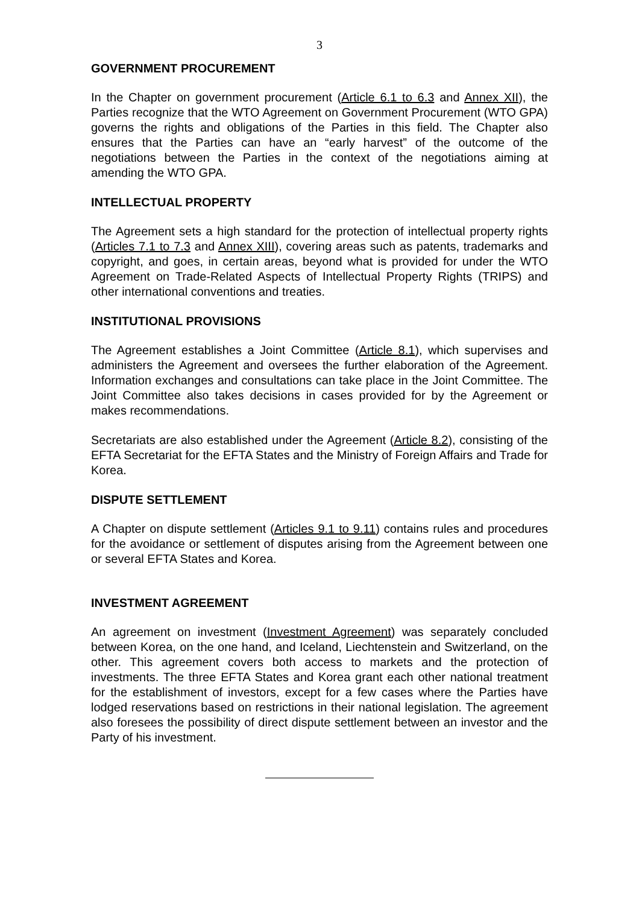3
GOVERNMENT PROCUREMENT
In the Chapter on government procurement (Article 6.1 to 6.3 and Annex XII), the Parties recognize that the WTO Agreement on Government Procurement (WTO GPA) governs the rights and obligations of the Parties in this field. The Chapter also ensures that the Parties can have an “early harvest” of the outcome of the negotiations between the Parties in the context of the negotiations aiming at amending the WTO GPA.
INTELLECTUAL PROPERTY
The Agreement sets a high standard for the protection of intellectual property rights (Articles 7.1 to 7.3 and Annex XIII), covering areas such as patents, trademarks and copyright, and goes, in certain areas, beyond what is provided for under the WTO Agreement on Trade-Related Aspects of Intellectual Property Rights (TRIPS) and other international conventions and treaties.
INSTITUTIONAL PROVISIONS
The Agreement establishes a Joint Committee (Article 8.1), which supervises and administers the Agreement and oversees the further elaboration of the Agreement. Information exchanges and consultations can take place in the Joint Committee. The Joint Committee also takes decisions in cases provided for by the Agreement or makes recommendations.
Secretariats are also established under the Agreement (Article 8.2), consisting of the EFTA Secretariat for the EFTA States and the Ministry of Foreign Affairs and Trade for Korea.
DISPUTE SETTLEMENT
A Chapter on dispute settlement (Articles 9.1 to 9.11) contains rules and procedures for the avoidance or settlement of disputes arising from the Agreement between one or several EFTA States and Korea.
INVESTMENT AGREEMENT
An agreement on investment (Investment Agreement) was separately concluded between Korea, on the one hand, and Iceland, Liechtenstein and Switzerland, on the other. This agreement covers both access to markets and the protection of investments. The three EFTA States and Korea grant each other national treatment for the establishment of investors, except for a few cases where the Parties have lodged reservations based on restrictions in their national legislation. The agreement also foresees the possibility of direct dispute settlement between an investor and the Party of his investment.